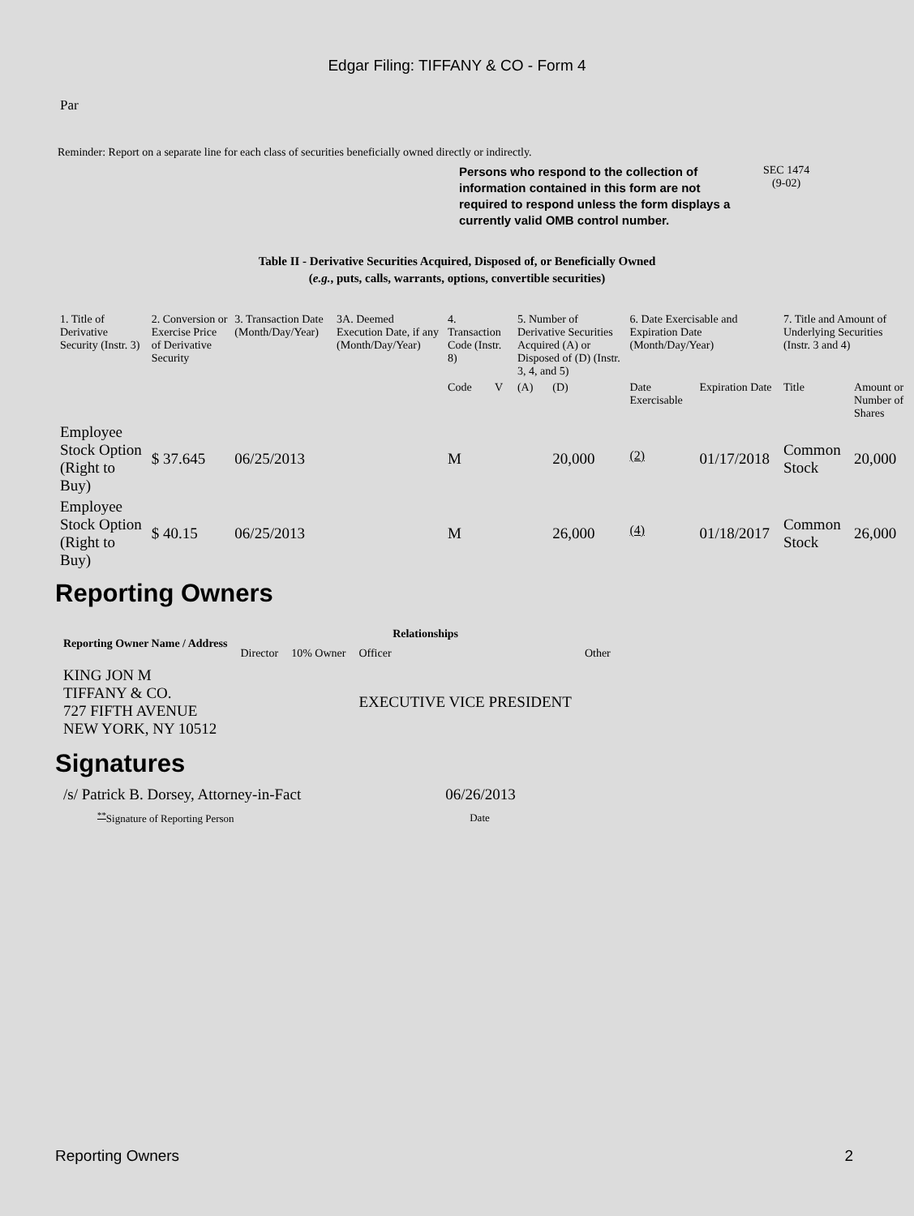Edgar Filing: TIFFANY & CO - Form 4
Par
Reminder: Report on a separate line for each class of securities beneficially owned directly or indirectly.
Persons who respond to the collection of information contained in this form are not required to respond unless the form displays a currently valid OMB control number.
SEC 1474
(9-02)
Table II - Derivative Securities Acquired, Disposed of, or Beneficially Owned
(e.g., puts, calls, warrants, options, convertible securities)
| 1. Title of Derivative Security (Instr. 3) | 2. Conversion or Exercise Price of Derivative Security | 3. Transaction Date (Month/Day/Year) | 3A. Deemed Execution Date, if any (Month/Day/Year) | 4. Transaction Code (Instr. 8) | | 5. Number of Derivative Securities Acquired (A) or Disposed of (D) (Instr. 3, 4, and 5) | | 6. Date Exercisable and Expiration Date (Month/Day/Year) | | 7. Title and Amount of Underlying Securities (Instr. 3 and 4) | |
| --- | --- | --- | --- | --- | --- | --- | --- | --- | --- | --- | --- |
| | | | | Code | V | (A) | (D) | Date Exercisable | Expiration Date | Title | Amount or Number of Shares |
| Employee Stock Option (Right to Buy) | $ 37.645 | 06/25/2013 | | M | | | 20,000 | <sup>(2)</sup> | 01/17/2018 | Common Stock | 20,000 |
| Employee Stock Option (Right to Buy) | $ 40.15 | 06/25/2013 | | M | | | 26,000 | <sup>(4)</sup> | 01/18/2017 | Common Stock | 26,000 |
Reporting Owners
| Reporting Owner Name / Address | Relationships | | | |
| --- | --- | --- | --- | --- |
| | Director | 10% Owner | Officer | Other |
| KING JON M TIFFANY & CO. 727 FIFTH AVENUE NEW YORK, NY 10512 | | | EXECUTIVE VICE PRESIDENT | |
Signatures
| /s/ Patrick B. Dorsey, Attorney-in-Fact | 06/26/2013 |
| <sup>**</sup> Signature of Reporting Person | Date |
Reporting Owners 2